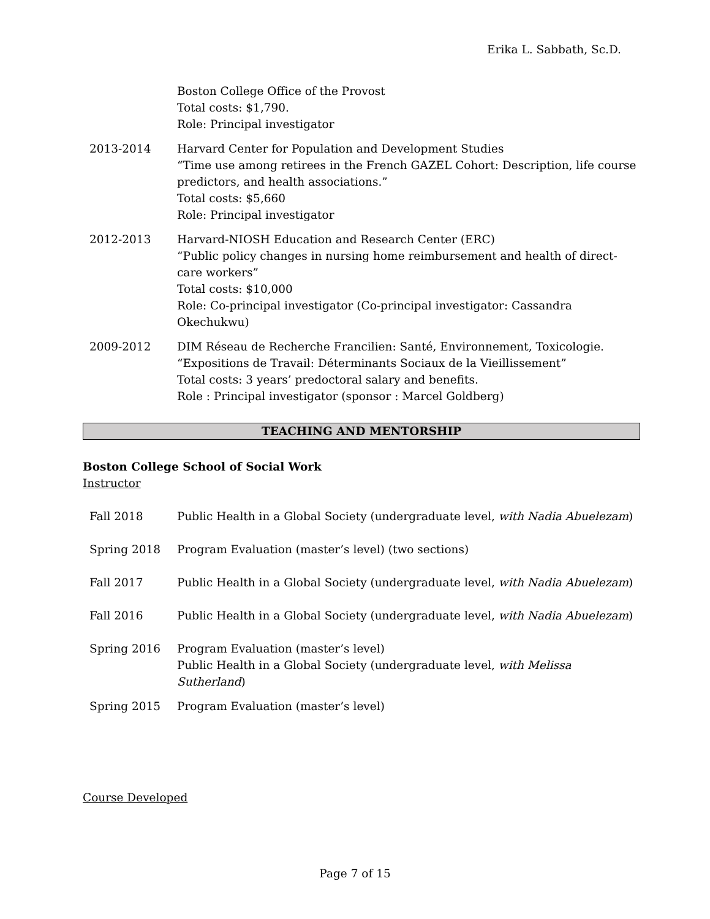Erika L. Sabbath, Sc.D.
Boston College Office of the Provost
Total costs: $1,790.
Role: Principal investigator
2013-2014 Harvard Center for Population and Development Studies
“Time use among retirees in the French GAZEL Cohort: Description, life course predictors, and health associations.”
Total costs: $5,660
Role: Principal investigator
2012-2013 Harvard-NIOSH Education and Research Center (ERC)
“Public policy changes in nursing home reimbursement and health of direct-care workers”
Total costs: $10,000
Role: Co-principal investigator (Co-principal investigator: Cassandra Okechukwu)
2009-2012 DIM Réseau de Recherche Francilien: Santé, Environnement, Toxicologie.
“Expositions de Travail: Déterminants Sociaux de la Vieillissement”
Total costs: 3 years’ predoctoral salary and benefits.
Role : Principal investigator (sponsor : Marcel Goldberg)
TEACHING AND MENTORSHIP
Boston College School of Social Work
Instructor
Fall 2018 Public Health in a Global Society (undergraduate level, with Nadia Abuelezam)
Spring 2018 Program Evaluation (master’s level) (two sections)
Fall 2017 Public Health in a Global Society (undergraduate level, with Nadia Abuelezam)
Fall 2016 Public Health in a Global Society (undergraduate level, with Nadia Abuelezam)
Spring 2016 Program Evaluation (master’s level)
Public Health in a Global Society (undergraduate level, with Melissa Sutherland)
Spring 2015 Program Evaluation (master’s level)
Course Developed
Page 7 of 15